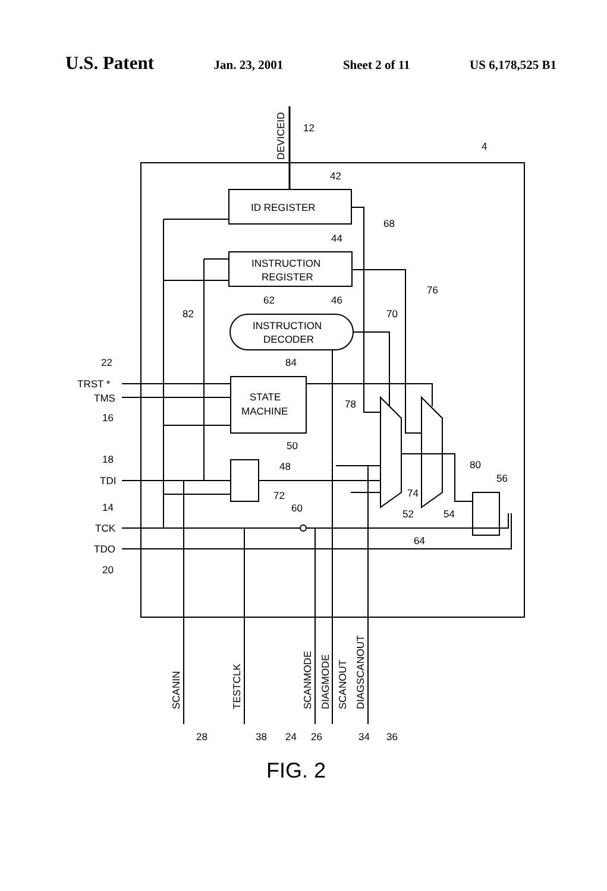U.S. Patent
Jan. 23, 2001 Sheet 2 of 11 US 6,178,525 B1
ID REGISTER
INSTRUCTION
REGISTER
INSTRUCTION
DECODER
STATE
MACHINE
TRST *
TMS
TDI
TCK
TDO
22
16
18
14
20
12
4
42
68
44
76
62
46
70
82
84
78
50
48
80
56
72
74
60
52
54
64
28
38
24
26
34
36
DEVICEID
SCANIN
TESTCLK
SCANMODE
DIAGMODE
SCANOUT
DIAGSCANOUT
FIG. 2